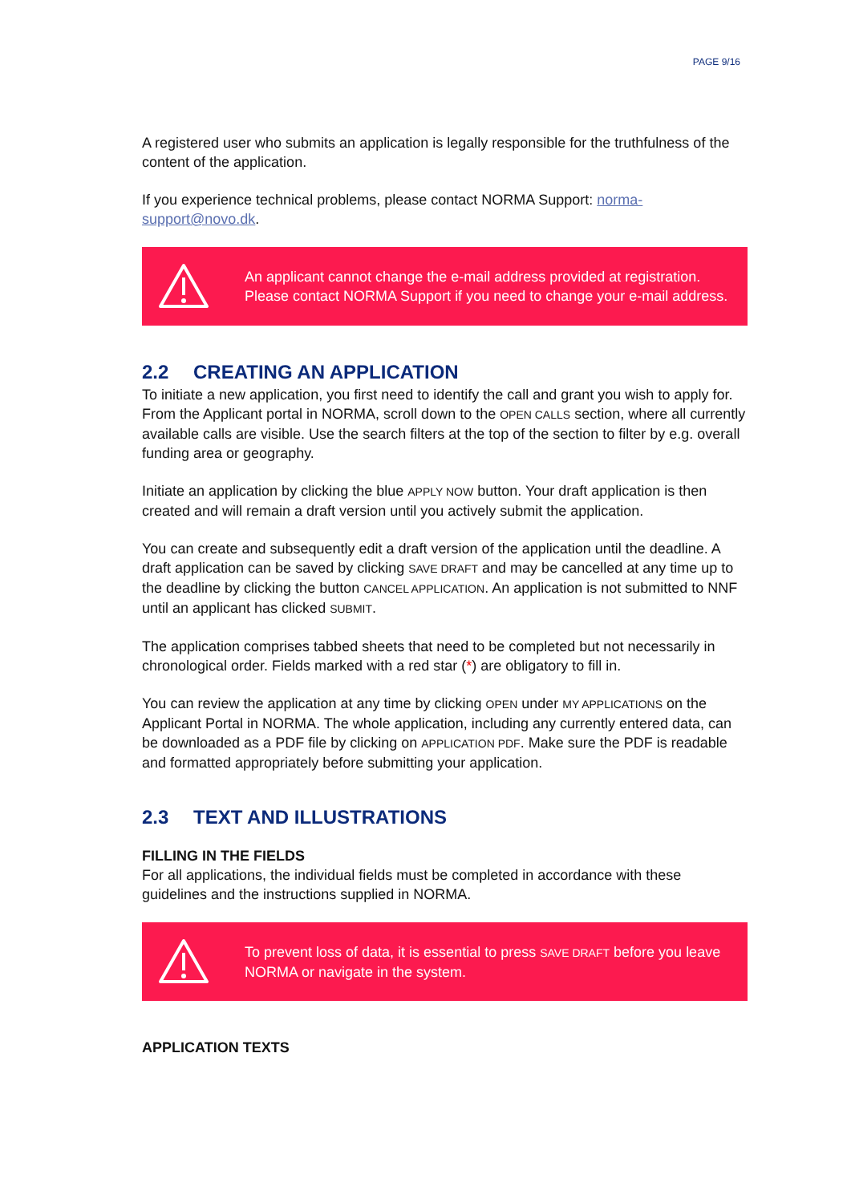PAGE 9/16
A registered user who submits an application is legally responsible for the truthfulness of the content of the application.
If you experience technical problems, please contact NORMA Support: norma-support@novo.dk.
An applicant cannot change the e-mail address provided at registration.
Please contact NORMA Support if you need to change your e-mail address.
2.2 CREATING AN APPLICATION
To initiate a new application, you first need to identify the call and grant you wish to apply for. From the Applicant portal in NORMA, scroll down to the OPEN CALLS section, where all currently available calls are visible. Use the search filters at the top of the section to filter by e.g. overall funding area or geography.
Initiate an application by clicking the blue APPLY NOW button. Your draft application is then created and will remain a draft version until you actively submit the application.
You can create and subsequently edit a draft version of the application until the deadline. A draft application can be saved by clicking SAVE DRAFT and may be cancelled at any time up to the deadline by clicking the button CANCEL APPLICATION. An application is not submitted to NNF until an applicant has clicked SUBMIT.
The application comprises tabbed sheets that need to be completed but not necessarily in chronological order. Fields marked with a red star (*) are obligatory to fill in.
You can review the application at any time by clicking OPEN under MY APPLICATIONS on the Applicant Portal in NORMA. The whole application, including any currently entered data, can be downloaded as a PDF file by clicking on APPLICATION PDF. Make sure the PDF is readable and formatted appropriately before submitting your application.
2.3 TEXT AND ILLUSTRATIONS
FILLING IN THE FIELDS
For all applications, the individual fields must be completed in accordance with these guidelines and the instructions supplied in NORMA.
To prevent loss of data, it is essential to press SAVE DRAFT before you leave NORMA or navigate in the system.
APPLICATION TEXTS